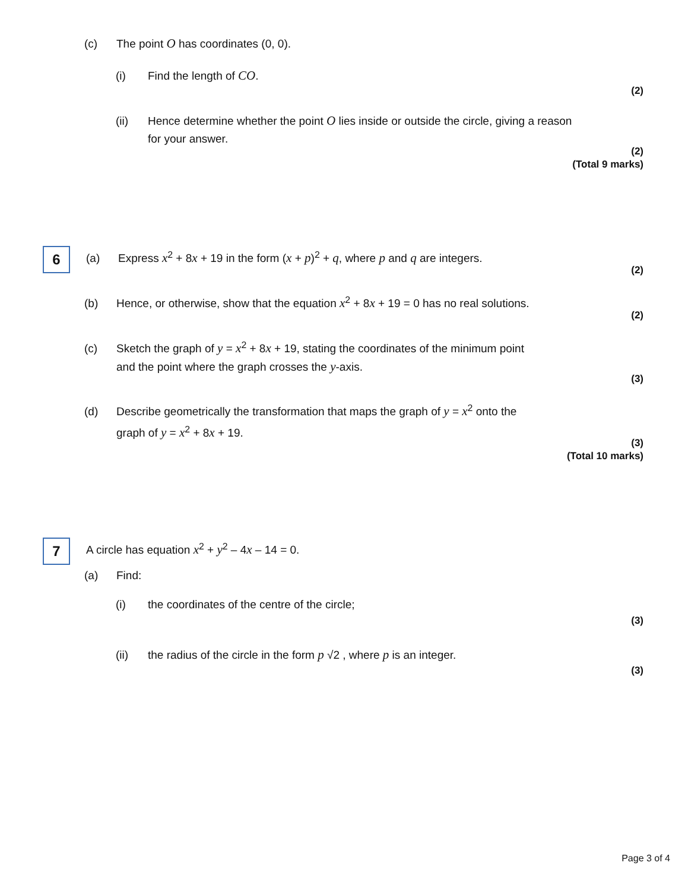(c) The point O has coordinates (0, 0).
(i) Find the length of CO.
(2)
(ii) Hence determine whether the point O lies inside or outside the circle, giving a reason
for your answer.
(2)
(Total 9 marks)
6
(a) Express x<sup>2</sup> + 8x + 19 in the form (x + p)<sup>2</sup> + q, where p and q are integers.
(2)
(b) Hence, or otherwise, show that the equation x<sup>2</sup> + 8x + 19 = 0 has no real solutions.
(2)
(c) Sketch the graph of y = x<sup>2</sup> + 8x + 19, stating the coordinates of the minimum point
and the point where the graph crosses the y-axis.
(3)
(d) Describe geometrically the transformation that maps the graph of y = x<sup>2</sup> onto the
graph of y = x<sup>2</sup> + 8x + 19.
(3)
(Total 10 marks)
7
A circle has equation x<sup>2</sup> + y<sup>2</sup> – 4x – 14 = 0.
(a) Find:
(i) the coordinates of the centre of the circle;
(3)
(ii) the radius of the circle in the form p √2 , where p is an integer.
(3)
Page 3 of 4